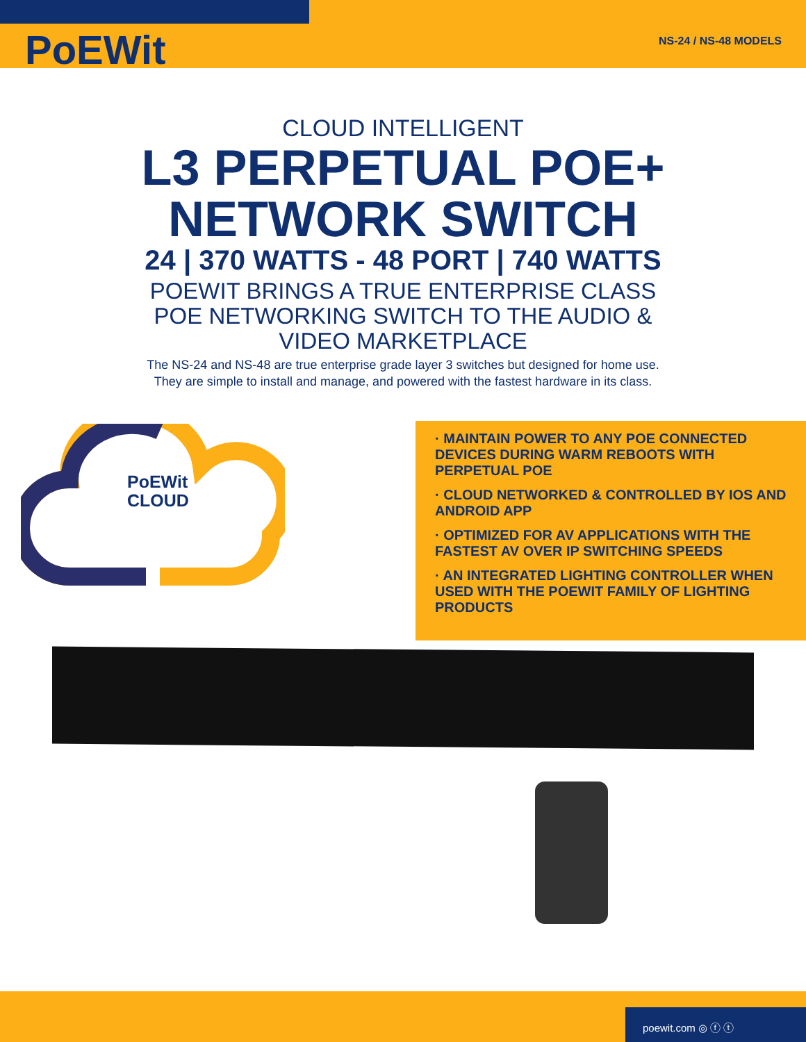PoEWit NS-24 / NS-48 MODELS
CLOUD INTELLIGENT
L3 PERPETUAL POE+
NETWORK SWITCH
24 | 370 WATTS - 48 PORT | 740 WATTS
POEWIT BRINGS A TRUE ENTERPRISE CLASS
POE NETWORKING SWITCH TO THE AUDIO &
VIDEO MARKETPLACE
The NS-24 and NS-48 are true enterprise grade layer 3 switches but designed for home use. They are simple to install and manage, and powered with the fastest hardware in its class.
PoEWit
CLOUD
· MAINTAIN POWER TO ANY POE CONNECTED DEVICES DURING WARM REBOOTS WITH PERPETUAL POE
· CLOUD NETWORKED & CONTROLLED BY IOS AND ANDROID APP
· OPTIMIZED FOR AV APPLICATIONS WITH THE FASTEST AV OVER IP SWITCHING SPEEDS
· AN INTEGRATED LIGHTING CONTROLLER WHEN USED WITH THE POEWIT FAMILY OF LIGHTING PRODUCTS
poewit.com ◎ ⓕ ⓣ